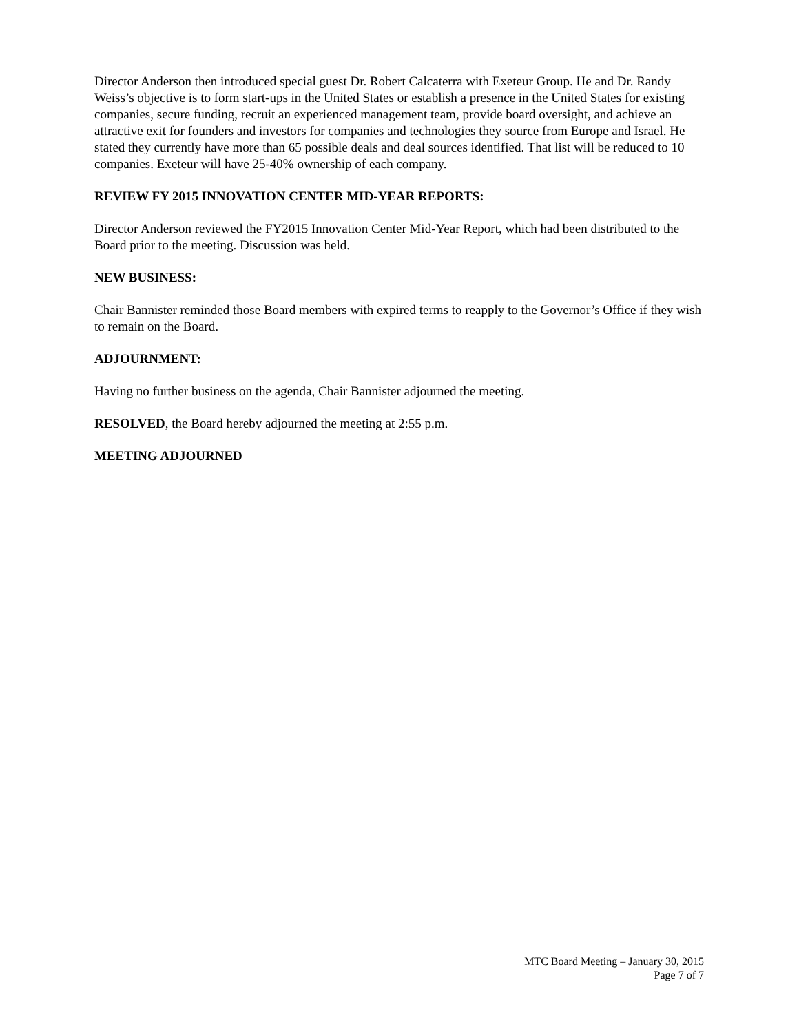Director Anderson then introduced special guest Dr. Robert Calcaterra with Exeteur Group. He and Dr. Randy Weiss’s objective is to form start-ups in the United States or establish a presence in the United States for existing companies, secure funding, recruit an experienced management team, provide board oversight, and achieve an attractive exit for founders and investors for companies and technologies they source from Europe and Israel. He stated they currently have more than 65 possible deals and deal sources identified. That list will be reduced to 10 companies. Exeteur will have 25-40% ownership of each company.
REVIEW FY 2015 INNOVATION CENTER MID-YEAR REPORTS:
Director Anderson reviewed the FY2015 Innovation Center Mid-Year Report, which had been distributed to the Board prior to the meeting. Discussion was held.
NEW BUSINESS:
Chair Bannister reminded those Board members with expired terms to reapply to the Governor’s Office if they wish to remain on the Board.
ADJOURNMENT:
Having no further business on the agenda, Chair Bannister adjourned the meeting.
RESOLVED, the Board hereby adjourned the meeting at 2:55 p.m.
MEETING ADJOURNED
MTC Board Meeting – January 30, 2015
Page 7 of 7